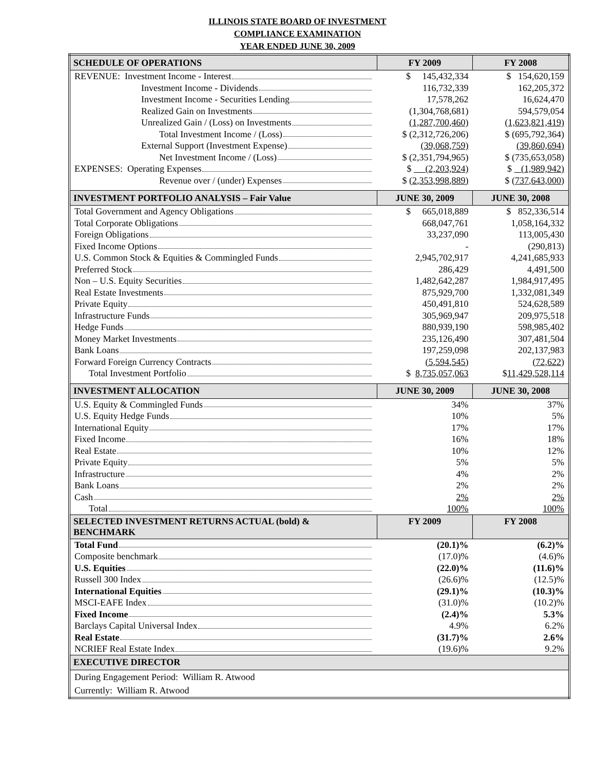ILLINOIS STATE BOARD OF INVESTMENT
COMPLIANCE EXAMINATION
YEAR ENDED JUNE 30, 2009
| SCHEDULE OF OPERATIONS | FY 2009 | FY 2008 |
| --- | --- | --- |
| REVENUE: Investment Income - Interest | $ 145,432,334 | $ 154,620,159 |
| Investment Income - Dividends | 116,732,339 | 162,205,372 |
| Investment Income - Securities Lending | 17,578,262 | 16,624,470 |
| Realized Gain on Investments | (1,304,768,681) | 594,579,054 |
| Unrealized Gain / (Loss) on Investments | (1,287,700,460) | (1,623,821,419) |
| Total Investment Income / (Loss) | $ (2,312,726,206) | $ (695,792,364) |
| External Support (Investment Expense) | (39,068,759) | (39,860,694) |
| Net Investment Income / (Loss) | $ (2,351,794,965) | $ (735,653,058) |
| EXPENSES: Operating Expenses | $ (2,203,924) | $ (1,989,942) |
| Revenue over / (under) Expenses | $ (2,353,998,889) | $ (737,643,000) |
| INVESTMENT PORTFOLIO ANALYSIS – Fair Value | JUNE 30, 2009 | JUNE 30, 2008 |
| Total Government and Agency Obligations | $ 665,018,889 | $ 852,336,514 |
| Total Corporate Obligations | 668,047,761 | 1,058,164,332 |
| Foreign Obligations | 33,237,090 | 113,005,430 |
| Fixed Income Options | - | (290,813) |
| U.S. Common Stock & Equities & Commingled Funds | 2,945,702,917 | 4,241,685,933 |
| Preferred Stock | 286,429 | 4,491,500 |
| Non – U.S. Equity Securities | 1,482,642,287 | 1,984,917,495 |
| Real Estate Investments | 875,929,700 | 1,332,081,349 |
| Private Equity | 450,491,810 | 524,628,589 |
| Infrastructure Funds | 305,969,947 | 209,975,518 |
| Hedge Funds | 880,939,190 | 598,985,402 |
| Money Market Investments | 235,126,490 | 307,481,504 |
| Bank Loans | 197,259,098 | 202,137,983 |
| Forward Foreign Currency Contracts | (5,594,545) | (72,622) |
| Total Investment Portfolio | $ 8,735,057,063 | $ 11,429,528,114 |
| INVESTMENT ALLOCATION | JUNE 30, 2009 | JUNE 30, 2008 |
| U.S. Equity & Commingled Funds | 34% | 37% |
| U.S. Equity Hedge Funds | 10% | 5% |
| International Equity | 17% | 17% |
| Fixed Income | 16% | 18% |
| Real Estate | 10% | 12% |
| Private Equity | 5% | 5% |
| Infrastructure | 4% | 2% |
| Bank Loans | 2% | 2% |
| Cash | 2% | 2% |
| Total | 100% | 100% |
| SELECTED INVESTMENT RETURNS ACTUAL (bold) & BENCHMARK | FY 2009 | FY 2008 |
| Total Fund | (20.1)% | (6.2)% |
| Composite benchmark | (17.0)% | (4.6)% |
| U.S. Equities | (22.0)% | (11.6)% |
| Russell 300 Index | (26.6)% | (12.5)% |
| International Equities | (29.1)% | (10.3)% |
| MSCI-EAFE Index | (31.0)% | (10.2)% |
| Fixed Income | (2.4)% | 5.3% |
| Barclays Capital Universal Index | 4.9% | 6.2% |
| Real Estate | (31.7)% | 2.6% |
| NCRIEF Real Estate Index | (19.6)% | 9.2% |
| EXECUTIVE DIRECTOR | | |
| During Engagement Period: William R. Atwood | | |
| Currently: William R. Atwood | | |